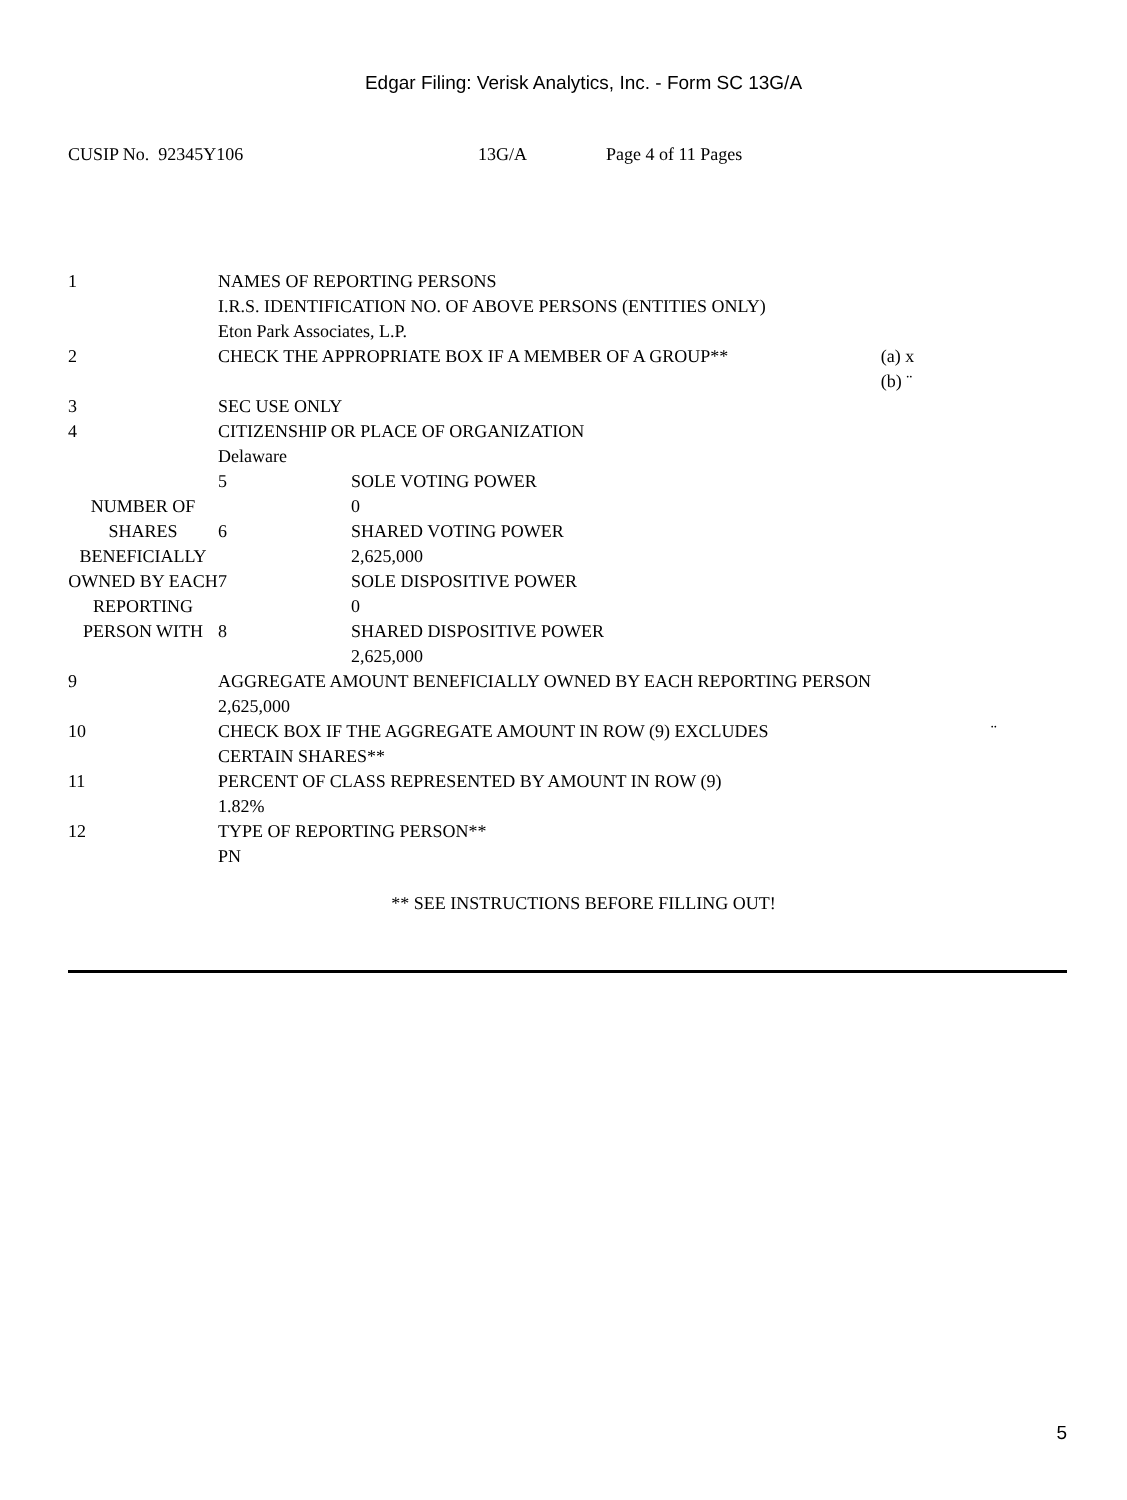Edgar Filing: Verisk Analytics, Inc. - Form SC 13G/A
CUSIP No. 92345Y106 13G/A Page 4 of 11 Pages
| 1 | NAMES OF REPORTING PERSONS I.R.S. IDENTIFICATION NO. OF ABOVE PERSONS (ENTITIES ONLY) Eton Park Associates, L.P. | | |
| 2 | CHECK THE APPROPRIATE BOX IF A MEMBER OF A GROUP** | | (a) x (b) ¨ |
| 3 | SEC USE ONLY | | |
| 4 | CITIZENSHIP OR PLACE OF ORGANIZATION Delaware | | |
| NUMBER OF SHARES BENEFICIALLY OWNED BY EACH REPORTING PERSON WITH | 5 | SOLE VOTING POWER 0 | |
| | 6 | SHARED VOTING POWER 2,625,000 | |
| | 7 | SOLE DISPOSITIVE POWER 0 | |
| | 8 | SHARED DISPOSITIVE POWER 2,625,000 | |
| 9 | AGGREGATE AMOUNT BENEFICIALLY OWNED BY EACH REPORTING PERSON 2,625,000 | | |
| 10 | CHECK BOX IF THE AGGREGATE AMOUNT IN ROW (9) EXCLUDES CERTAIN SHARES** | | ¨ |
| 11 | PERCENT OF CLASS REPRESENTED BY AMOUNT IN ROW (9) 1.82% | | |
| 12 | TYPE OF REPORTING PERSON** PN | | |
** SEE INSTRUCTIONS BEFORE FILLING OUT!
5